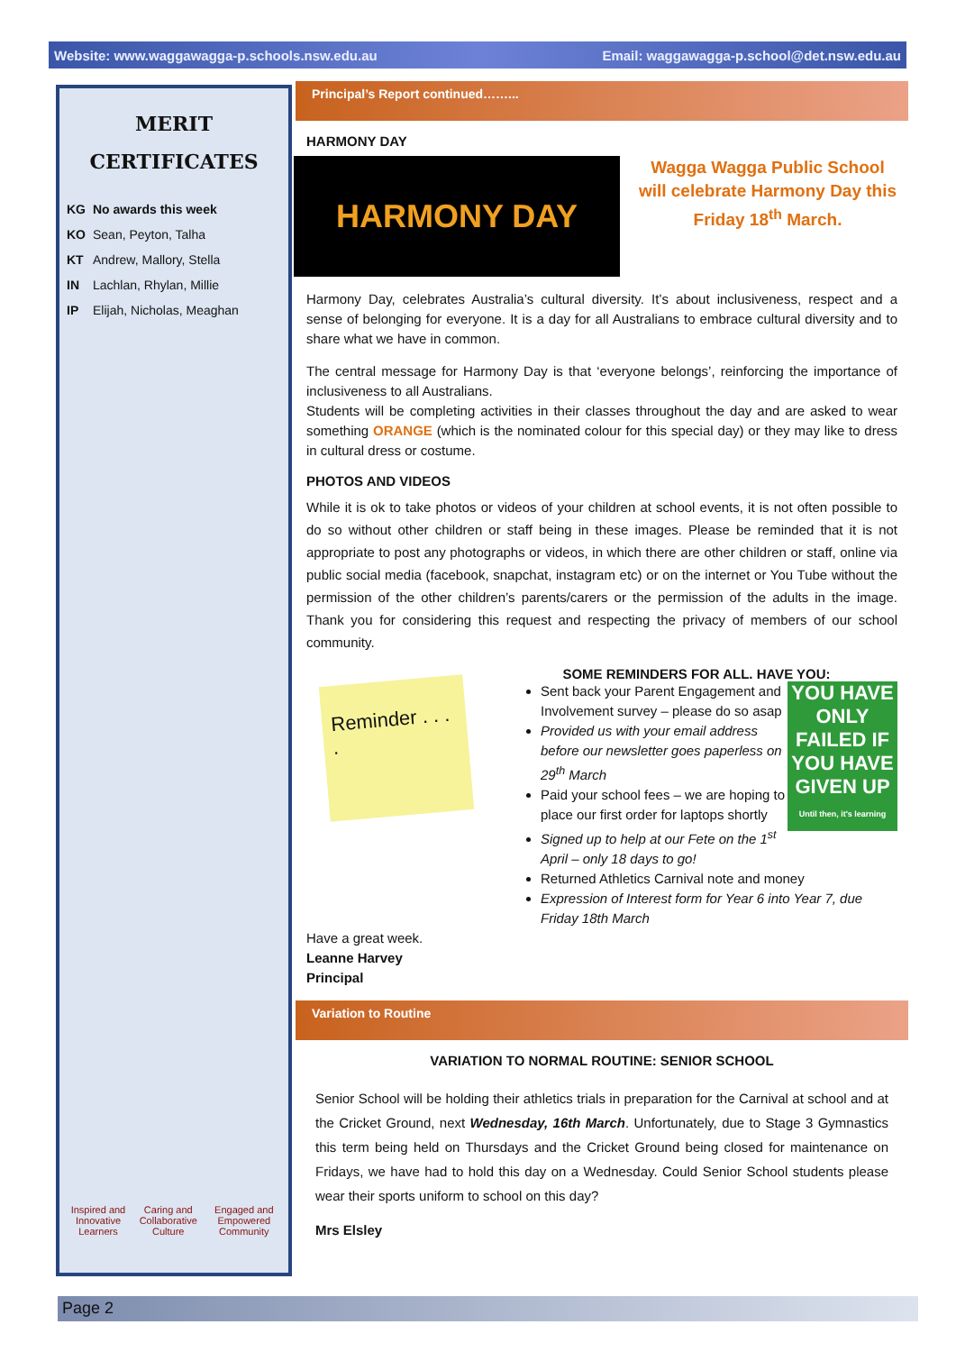Website: www.waggawagga-p.schools.nsw.edu.au Email: waggawagga-p.school@det.nsw.edu.au
MERIT
CERTIFICATES
| KG | No awards this week |
| KO | Sean, Peyton, Talha |
| KT | Andrew, Mallory, Stella |
| IN | Lachlan, Rhylan, Millie |
| IP | Elijah, Nicholas, Meaghan |
Inspired and Innovative Learners Caring and Collaborative Culture Engaged and Empowered Community
Principal’s Report continued……...
HARMONY DAY
HARMONY DAY
Wagga Wagga Public School will celebrate Harmony Day this Friday 18<sup>th</sup> March.
Harmony Day, celebrates Australia’s cultural diversity. It’s about inclusiveness, respect and a sense of belonging for everyone. It is a day for all Australians to embrace cultural diversity and to share what we have in common.
The central message for Harmony Day is that ‘everyone belongs’, reinforcing the importance of inclusiveness to all Australians.
Students will be completing activities in their classes throughout the day and are asked to wear something ORANGE (which is the nominated colour for this special day) or they may like to dress in cultural dress or costume.
PHOTOS AND VIDEOS
While it is ok to take photos or videos of your children at school events, it is not often possible to do so without other children or staff being in these images. Please be reminded that it is not appropriate to post any photographs or videos, in which there are other children or staff, online via public social media (facebook, snapchat, instagram etc) or on the internet or You Tube without the permission of the other children’s parents/carers or the permission of the adults in the image. Thank you for considering this request and respecting the privacy of members of our school community.
Reminder . . . .
SOME REMINDERS FOR ALL. HAVE YOU:
YOU HAVE ONLY FAILED IF YOU HAVE GIVEN UP
Until then, it's learning
Sent back your Parent Engagement and Involvement survey – please do so asap
Provided us with your email address before our newsletter goes paperless on 29<sup>th</sup> March
Paid your school fees – we are hoping to place our first order for laptops shortly
Signed up to help at our Fete on the 1<sup>st</sup> April – only 18 days to go!
Returned Athletics Carnival note and money
Expression of Interest form for Year 6 into Year 7, due Friday 18th March
Have a great week.
Leanne Harvey
Principal
Variation to Routine
VARIATION TO NORMAL ROUTINE: SENIOR SCHOOL
Senior School will be holding their athletics trials in preparation for the Carnival at school and at the Cricket Ground, next Wednesday, 16th March. Unfortunately, due to Stage 3 Gymnastics this term being held on Thursdays and the Cricket Ground being closed for maintenance on Fridays, we have had to hold this day on a Wednesday. Could Senior School students please wear their sports uniform to school on this day?
Mrs Elsley
Page 2